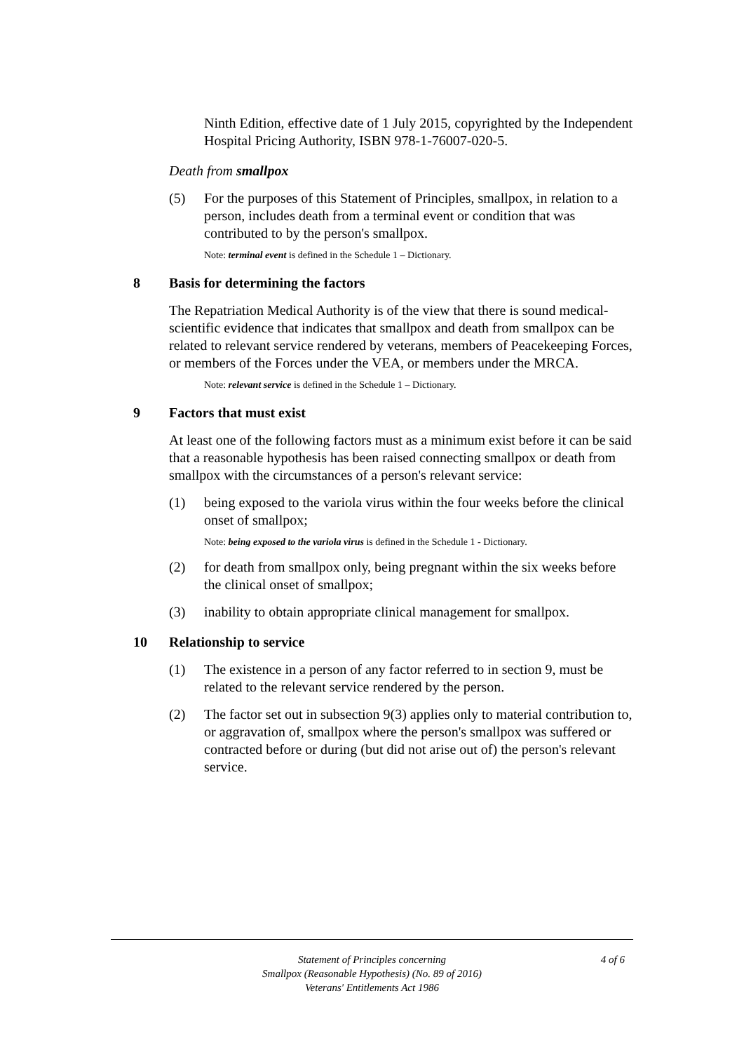Ninth Edition, effective date of 1 July 2015, copyrighted by the Independent Hospital Pricing Authority, ISBN 978-1-76007-020-5.
Death from smallpox
(5) For the purposes of this Statement of Principles, smallpox, in relation to a person, includes death from a terminal event or condition that was contributed to by the person's smallpox.
Note: terminal event is defined in the Schedule 1 – Dictionary.
8 Basis for determining the factors
The Repatriation Medical Authority is of the view that there is sound medical-scientific evidence that indicates that smallpox and death from smallpox can be related to relevant service rendered by veterans, members of Peacekeeping Forces, or members of the Forces under the VEA, or members under the MRCA.
Note: relevant service is defined in the Schedule 1 – Dictionary.
9 Factors that must exist
At least one of the following factors must as a minimum exist before it can be said that a reasonable hypothesis has been raised connecting smallpox or death from smallpox with the circumstances of a person's relevant service:
(1) being exposed to the variola virus within the four weeks before the clinical onset of smallpox;
Note: being exposed to the variola virus is defined in the Schedule 1 - Dictionary.
(2) for death from smallpox only, being pregnant within the six weeks before the clinical onset of smallpox;
(3) inability to obtain appropriate clinical management for smallpox.
10 Relationship to service
(1) The existence in a person of any factor referred to in section 9, must be related to the relevant service rendered by the person.
(2) The factor set out in subsection 9(3) applies only to material contribution to, or aggravation of, smallpox where the person's smallpox was suffered or contracted before or during (but did not arise out of) the person's relevant service.
Statement of Principles concerning
Smallpox (Reasonable Hypothesis) (No. 89 of 2016)
Veterans' Entitlements Act 1986
4 of 6